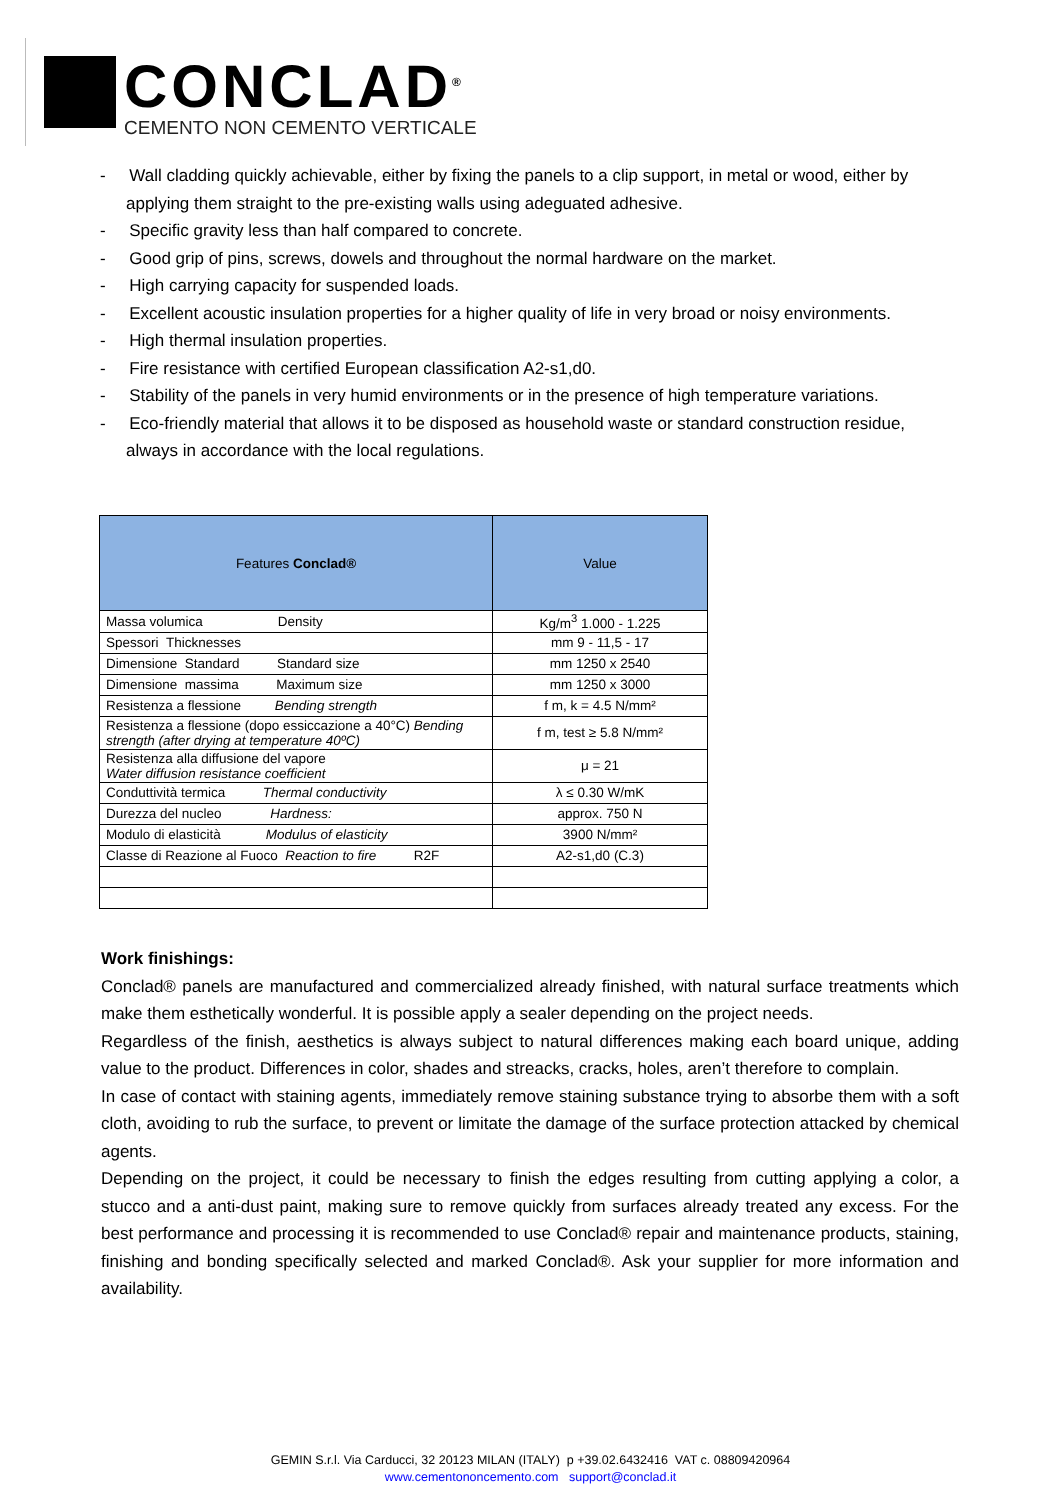CONCLAD<sup>®</sup>
CEMENTO NON CEMENTO VERTICALE
- Wall cladding quickly achievable, either by fixing the panels to a clip support, in metal or wood, either by applying them straight to the pre-existing walls using adeguated adhesive.
- Specific gravity less than half compared to concrete.
- Good grip of pins, screws, dowels and throughout the normal hardware on the market.
- High carrying capacity for suspended loads.
- Excellent acoustic insulation properties for a higher quality of life in very broad or noisy environments.
- High thermal insulation properties.
- Fire resistance with certified European classification A2-s1,d0.
- Stability of the panels in very humid environments or in the presence of high temperature variations.
- Eco-friendly material that allows it to be disposed as household waste or standard construction residue, always in accordance with the local regulations.
| Features Conclad® | Value |
| --- | --- |
| Massa volumica Density | Kg/m<sup>3</sup> 1.000 - 1.225 |
| Spessori Thicknesses | mm 9 - 11,5 - 17 |
| Dimensione Standard Standard size | mm 1250 x 2540 |
| Dimensione massima Maximum size | mm 1250 x 3000 |
| Resistenza a flessione Bending strength | f m, k = 4.5 N/mm² |
| Resistenza a flessione (dopo essiccazione a 40°C) Bending strength (after drying at temperature 40ºC) | f m, test ≥ 5.8 N/mm² |
| Resistenza alla diffusione del vapore Water diffusion resistance coefficient | μ = 21 |
| Conduttività termica Thermal conductivity | λ ≤ 0.30 W/mK |
| Durezza del nucleo Hardness: | approx. 750 N |
| Modulo di elasticità Modulus of elasticity | 3900 N/mm² |
| Classe di Reazione al Fuoco Reaction to fire R2F | A2-s1,d0 (C.3) |
Work finishings:
Conclad® panels are manufactured and commercialized already finished, with natural surface treatments which make them esthetically wonderful. It is possible apply a sealer depending on the project needs.
Regardless of the finish, aesthetics is always subject to natural differences making each board unique, adding value to the product. Differences in color, shades and streacks, cracks, holes, aren’t therefore to complain.
In case of contact with staining agents, immediately remove staining substance trying to absorbe them with a soft cloth, avoiding to rub the surface, to prevent or limitate the damage of the surface protection attacked by chemical agents.
Depending on the project, it could be necessary to finish the edges resulting from cutting applying a color, a stucco and a anti-dust paint, making sure to remove quickly from surfaces already treated any excess. For the best performance and processing it is recommended to use Conclad® repair and maintenance products, staining, finishing and bonding specifically selected and marked Conclad®. Ask your supplier for more information and availability.
GEMIN S.r.l. Via Carducci, 32 20123 MILAN (ITALY) p +39.02.6432416 VAT c. 08809420964
www.cementononcemento.com support@conclad.it